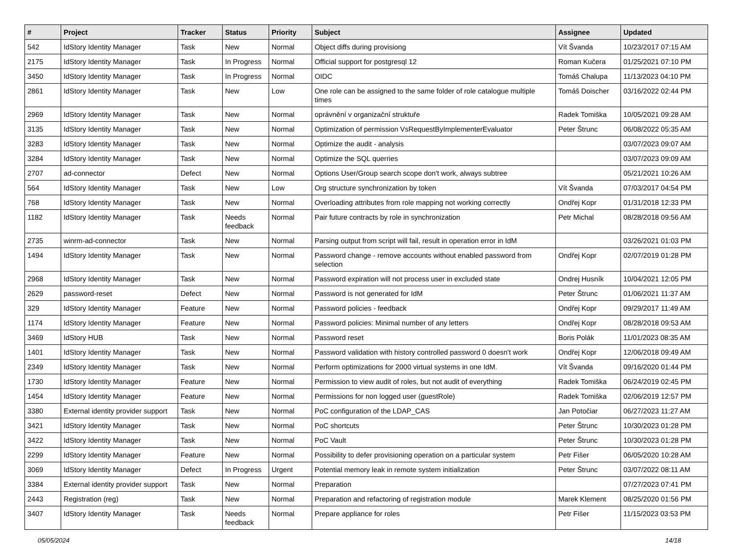| # | Project | Tracker | Status | Priority | Subject | Assignee | Updated |
| --- | --- | --- | --- | --- | --- | --- | --- |
| 542 | IdStory Identity Manager | Task | New | Normal | Object diffs during provisiong | Vít Švanda | 10/23/2017 07:15 AM |
| 2175 | IdStory Identity Manager | Task | In Progress | Normal | Official support for postgresql 12 | Roman Kučera | 01/25/2021 07:10 PM |
| 3450 | IdStory Identity Manager | Task | In Progress | Normal | OIDC | Tomáš Chalupa | 11/13/2023 04:10 PM |
| 2861 | IdStory Identity Manager | Task | New | Low | One role can be assigned to the same folder of role catalogue multiple times | Tomáš Doischer | 03/16/2022 02:44 PM |
| 2969 | IdStory Identity Manager | Task | New | Normal | oprávnění v organizační struktuře | Radek Tomiška | 10/05/2021 09:28 AM |
| 3135 | IdStory Identity Manager | Task | New | Normal | Optimization of permission VsRequestByImplementerEvaluator | Peter Štrunc | 06/08/2022 05:35 AM |
| 3283 | IdStory Identity Manager | Task | New | Normal | Optimize the audit - analysis | | 03/07/2023 09:07 AM |
| 3284 | IdStory Identity Manager | Task | New | Normal | Optimize the SQL querries | | 03/07/2023 09:09 AM |
| 2707 | ad-connector | Defect | New | Normal | Options User/Group search scope don't work, always subtree | | 05/21/2021 10:26 AM |
| 564 | IdStory Identity Manager | Task | New | Low | Org structure synchronization by token | Vít Švanda | 07/03/2017 04:54 PM |
| 768 | IdStory Identity Manager | Task | New | Normal | Overloading attributes from role mapping not working correctly | Ondřej Kopr | 01/31/2018 12:33 PM |
| 1182 | IdStory Identity Manager | Task | Needs feedback | Normal | Pair future contracts by role in synchronization | Petr Michal | 08/28/2018 09:56 AM |
| 2735 | winrm-ad-connector | Task | New | Normal | Parsing output from script will fail, result in operation error in IdM | | 03/26/2021 01:03 PM |
| 1494 | IdStory Identity Manager | Task | New | Normal | Password change - remove accounts without enabled password from selection | Ondřej Kopr | 02/07/2019 01:28 PM |
| 2968 | IdStory Identity Manager | Task | New | Normal | Password expiration will not process user in excluded state | Ondrej Husník | 10/04/2021 12:05 PM |
| 2629 | password-reset | Defect | New | Normal | Password is not generated for IdM | Peter Štrunc | 01/06/2021 11:37 AM |
| 329 | IdStory Identity Manager | Feature | New | Normal | Password policies - feedback | Ondřej Kopr | 09/29/2017 11:49 AM |
| 1174 | IdStory Identity Manager | Feature | New | Normal | Password policies: Minimal number of any letters | Ondřej Kopr | 08/28/2018 09:53 AM |
| 3469 | IdStory HUB | Task | New | Normal | Password reset | Boris Polák | 11/01/2023 08:35 AM |
| 1401 | IdStory Identity Manager | Task | New | Normal | Password validation with history controlled password 0 doesn't work | Ondřej Kopr | 12/06/2018 09:49 AM |
| 2349 | IdStory Identity Manager | Task | New | Normal | Perform optimizations for 2000 virtual systems in one IdM. | Vít Švanda | 09/16/2020 01:44 PM |
| 1730 | IdStory Identity Manager | Feature | New | Normal | Permission to view audit of roles, but not audit of everything | Radek Tomiška | 06/24/2019 02:45 PM |
| 1454 | IdStory Identity Manager | Feature | New | Normal | Permissions for non logged user (guestRole) | Radek Tomiška | 02/06/2019 12:57 PM |
| 3380 | External identity provider support | Task | New | Normal | PoC configuration of the LDAP_CAS | Jan Potočiar | 06/27/2023 11:27 AM |
| 3421 | IdStory Identity Manager | Task | New | Normal | PoC shortcuts | Peter Štrunc | 10/30/2023 01:28 PM |
| 3422 | IdStory Identity Manager | Task | New | Normal | PoC Vault | Peter Štrunc | 10/30/2023 01:28 PM |
| 2299 | IdStory Identity Manager | Feature | New | Normal | Possibility to defer provisioning operation on a particular system | Petr Fišer | 06/05/2020 10:28 AM |
| 3069 | IdStory Identity Manager | Defect | In Progress | Urgent | Potential memory leak in remote system initialization | Peter Štrunc | 03/07/2022 08:11 AM |
| 3384 | External identity provider support | Task | New | Normal | Preparation | | 07/27/2023 07:41 PM |
| 2443 | Registration (reg) | Task | New | Normal | Preparation and refactoring of registration module | Marek Klement | 08/25/2020 01:56 PM |
| 3407 | IdStory Identity Manager | Task | Needs feedback | Normal | Prepare appliance for roles | Petr Fišer | 11/15/2023 03:53 PM |
05/05/2024 14/18